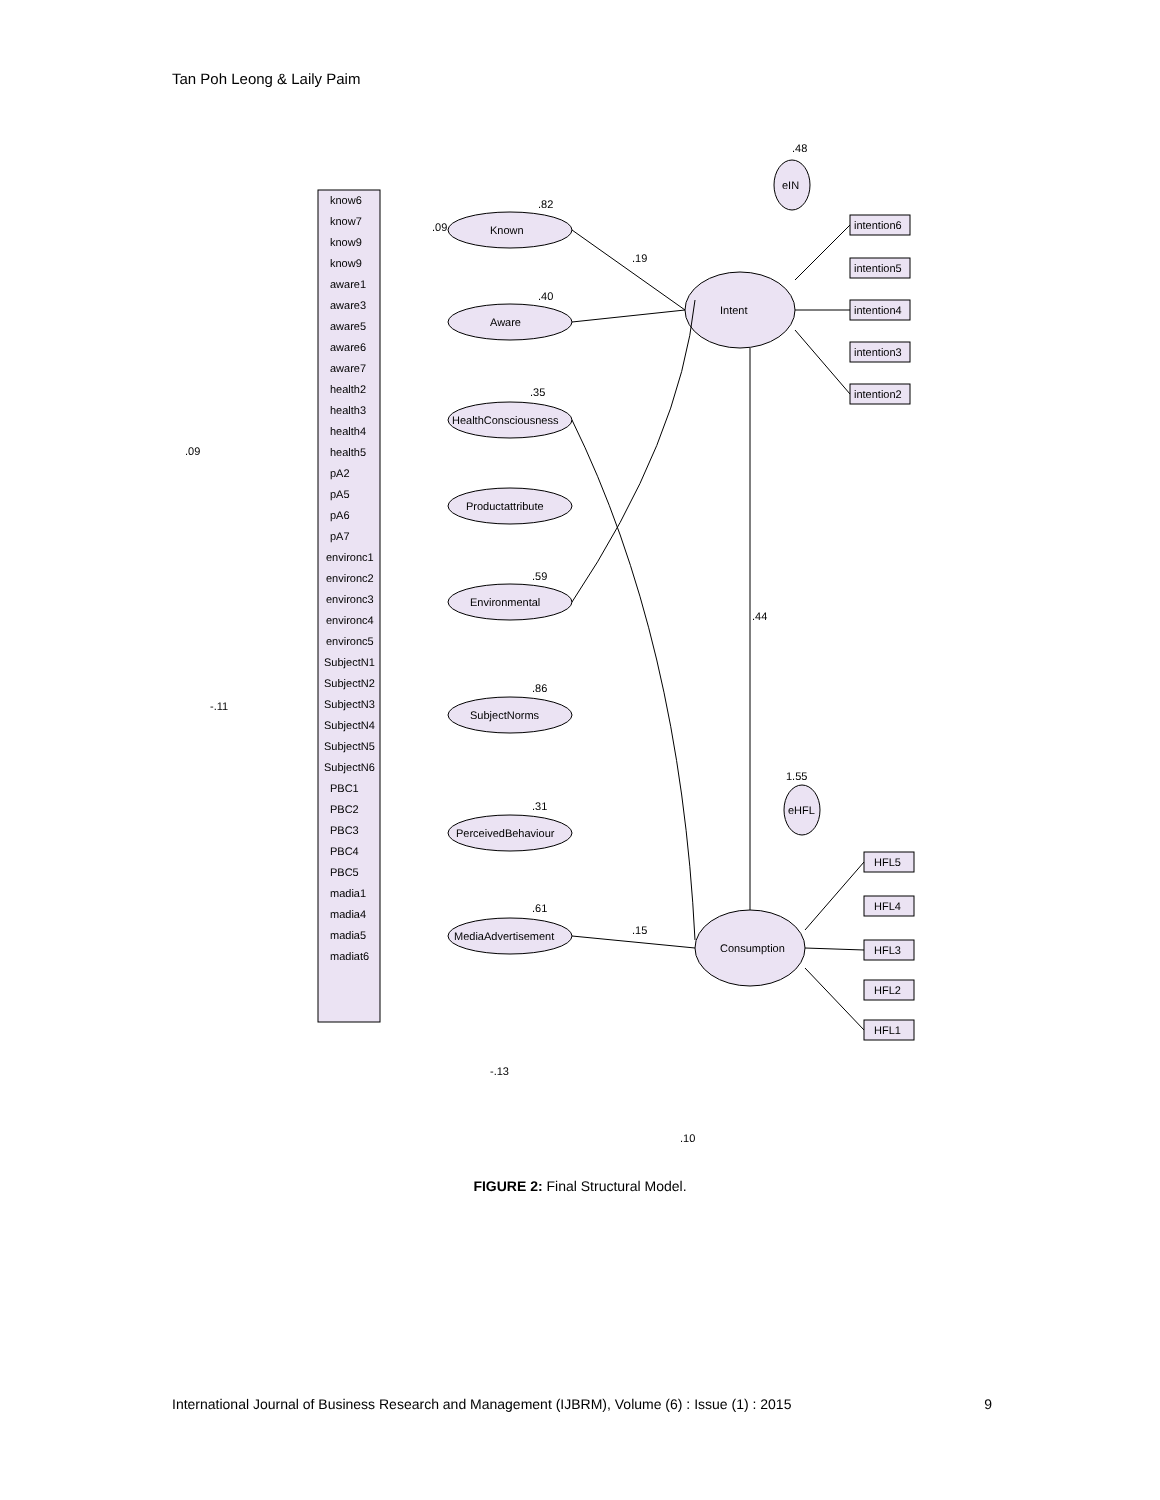Tan Poh Leong & Laily Paim
Known
Aware
HealthConsciousness
Productattribute
Environmental
SubjectNorms
PerceivedBehaviour
MediaAdvertisement
Intent
Consumption
eIN
eHFL
.09
.82
.40
.35
.59
.86
.31
.61
.19
.44
.15
-.13
.10
.48
1.55
.09
-.11
intention6
intention5
intention4
intention3
intention2
HFL5
HFL4
HFL3
HFL2
HFL1
know6
know7
know9
know9
aware1
aware3
aware5
aware6
aware7
health2
health3
health4
health5
pA2
pA5
pA6
pA7
environc1
environc2
environc3
environc4
environc5
SubjectN1
SubjectN2
SubjectN3
SubjectN4
SubjectN5
SubjectN6
PBC1
PBC2
PBC3
PBC4
PBC5
madia1
madia4
madia5
madiat6
FIGURE 2: Final Structural Model.
International Journal of Business Research and Management (IJBRM), Volume (6) : Issue (1) : 2015 9